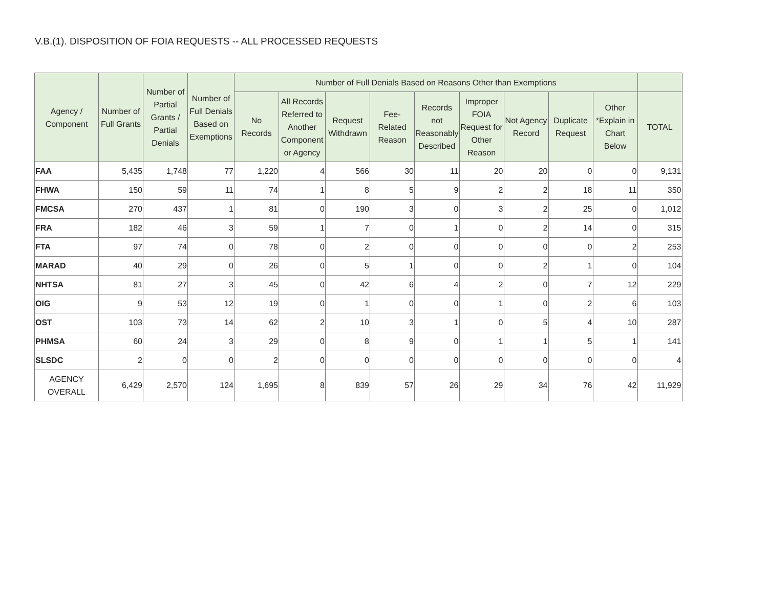V.B.(1). DISPOSITION OF FOIA REQUESTS -- ALL PROCESSED REQUESTS
| Agency / Component | Number of Full Grants | Number of Partial Grants / Partial Denials | Number of Full Denials Based on Exemptions | Number of Full Denials Based on Reasons Other than Exemptions | | | | | | | | | |
| --- | --- | --- | --- | --- | --- | --- | --- | --- | --- | --- | --- | --- | --- |
| | | | | No Records | All Records Referred to Another Component or Agency | Request Withdrawn | Fee-Related Reason | Records not Reasonably Described | Improper FOIA Request for Other Reason | Not Agency Record | Duplicate Request | Other *Explain in Chart Below | TOTAL |
| FAA | 5,435 | 1,748 | 77 | 1,220 | 4 | 566 | 30 | 11 | 20 | 20 | 0 | 0 | 9,131 |
| FHWA | 150 | 59 | 11 | 74 | 1 | 8 | 5 | 9 | 2 | 2 | 18 | 11 | 350 |
| FMCSA | 270 | 437 | 1 | 81 | 0 | 190 | 3 | 0 | 3 | 2 | 25 | 0 | 1,012 |
| FRA | 182 | 46 | 3 | 59 | 1 | 7 | 0 | 1 | 0 | 2 | 14 | 0 | 315 |
| FTA | 97 | 74 | 0 | 78 | 0 | 2 | 0 | 0 | 0 | 0 | 0 | 2 | 253 |
| MARAD | 40 | 29 | 0 | 26 | 0 | 5 | 1 | 0 | 0 | 2 | 1 | 0 | 104 |
| NHTSA | 81 | 27 | 3 | 45 | 0 | 42 | 6 | 4 | 2 | 0 | 7 | 12 | 229 |
| OIG | 9 | 53 | 12 | 19 | 0 | 1 | 0 | 0 | 1 | 0 | 2 | 6 | 103 |
| OST | 103 | 73 | 14 | 62 | 2 | 10 | 3 | 1 | 0 | 5 | 4 | 10 | 287 |
| PHMSA | 60 | 24 | 3 | 29 | 0 | 8 | 9 | 0 | 1 | 1 | 5 | 1 | 141 |
| SLSDC | 2 | 0 | 0 | 2 | 0 | 0 | 0 | 0 | 0 | 0 | 0 | 0 | 4 |
| AGENCY OVERALL | 6,429 | 2,570 | 124 | 1,695 | 8 | 839 | 57 | 26 | 29 | 34 | 76 | 42 | 11,929 |